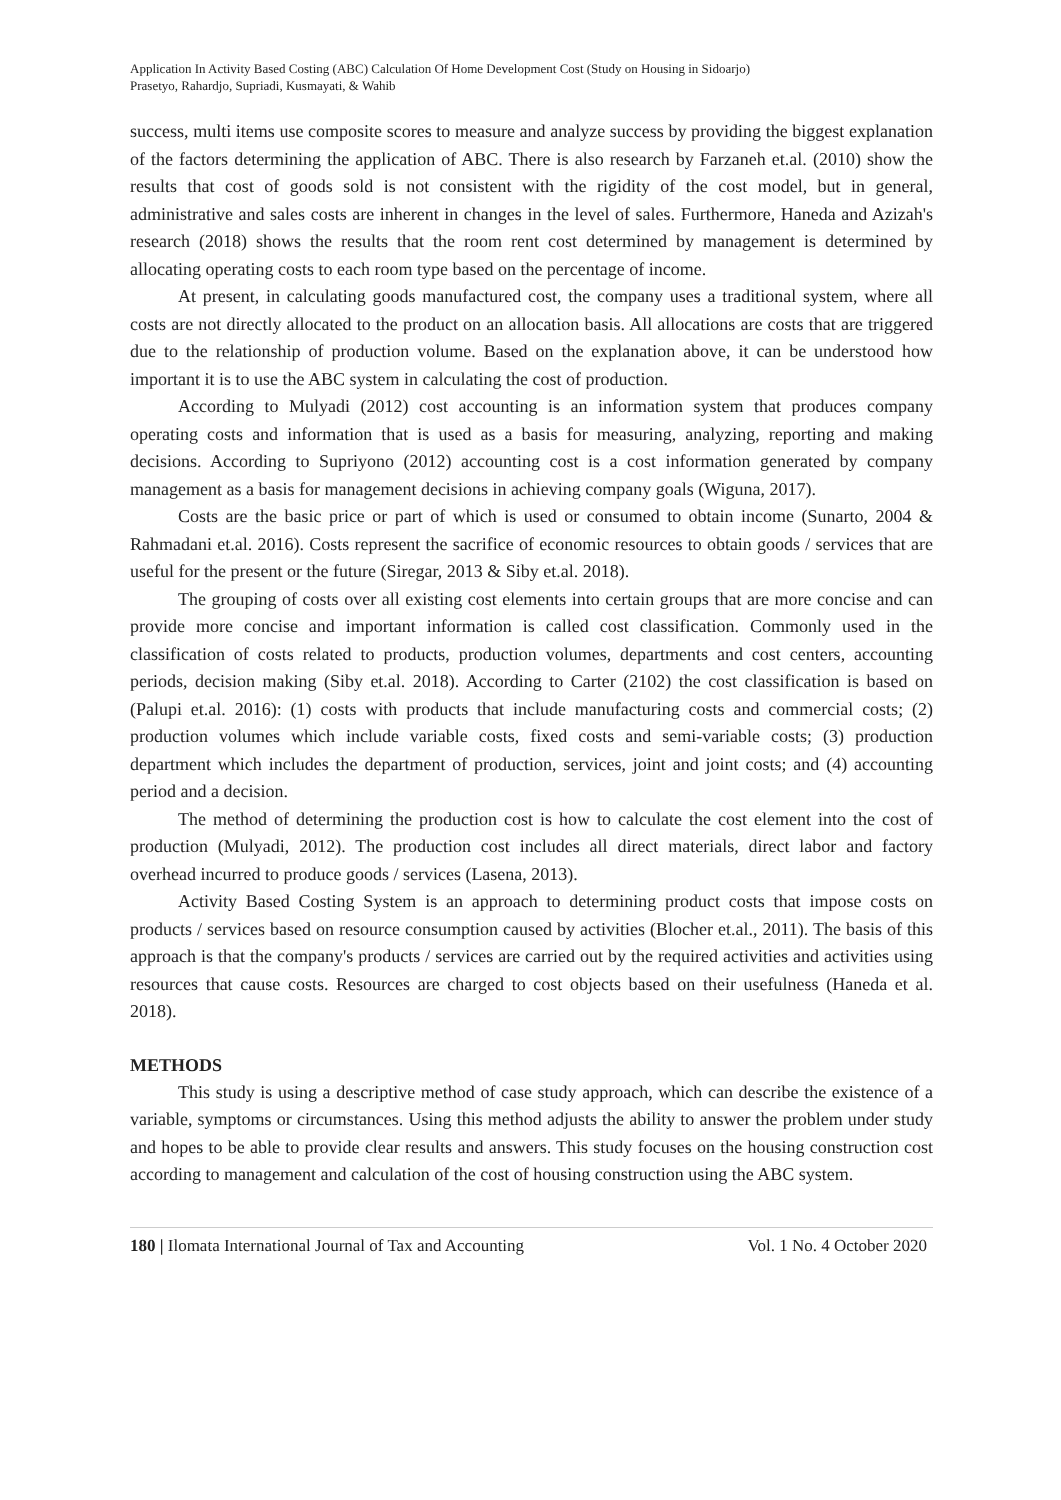Application In Activity Based Costing (ABC) Calculation Of Home Development Cost (Study on Housing in Sidoarjo)
Prasetyo, Rahardjo, Supriadi, Kusmayati, & Wahib
success, multi items use composite scores to measure and analyze success by providing the biggest explanation of the factors determining the application of ABC. There is also research by Farzaneh et.al. (2010) show the results that cost of goods sold is not consistent with the rigidity of the cost model, but in general, administrative and sales costs are inherent in changes in the level of sales. Furthermore, Haneda and Azizah's research (2018) shows the results that the room rent cost determined by management is determined by allocating operating costs to each room type based on the percentage of income.
At present, in calculating goods manufactured cost, the company uses a traditional system, where all costs are not directly allocated to the product on an allocation basis. All allocations are costs that are triggered due to the relationship of production volume. Based on the explanation above, it can be understood how important it is to use the ABC system in calculating the cost of production.
According to Mulyadi (2012) cost accounting is an information system that produces company operating costs and information that is used as a basis for measuring, analyzing, reporting and making decisions. According to Supriyono (2012) accounting cost is a cost information generated by company management as a basis for management decisions in achieving company goals (Wiguna, 2017).
Costs are the basic price or part of which is used or consumed to obtain income (Sunarto, 2004 & Rahmadani et.al. 2016). Costs represent the sacrifice of economic resources to obtain goods / services that are useful for the present or the future (Siregar, 2013 & Siby et.al. 2018).
The grouping of costs over all existing cost elements into certain groups that are more concise and can provide more concise and important information is called cost classification. Commonly used in the classification of costs related to products, production volumes, departments and cost centers, accounting periods, decision making (Siby et.al. 2018). According to Carter (2102) the cost classification is based on (Palupi et.al. 2016): (1) costs with products that include manufacturing costs and commercial costs; (2) production volumes which include variable costs, fixed costs and semi-variable costs; (3) production department which includes the department of production, services, joint and joint costs; and (4) accounting period and a decision.
The method of determining the production cost is how to calculate the cost element into the cost of production (Mulyadi, 2012). The production cost includes all direct materials, direct labor and factory overhead incurred to produce goods / services (Lasena, 2013).
Activity Based Costing System is an approach to determining product costs that impose costs on products / services based on resource consumption caused by activities (Blocher et.al., 2011). The basis of this approach is that the company's products / services are carried out by the required activities and activities using resources that cause costs. Resources are charged to cost objects based on their usefulness (Haneda et al. 2018).
METHODS
This study is using a descriptive method of case study approach, which can describe the existence of a variable, symptoms or circumstances. Using this method adjusts the ability to answer the problem under study and hopes to be able to provide clear results and answers. This study focuses on the housing construction cost according to management and calculation of the cost of housing construction using the ABC system.
180 | Ilomata International Journal of Tax and Accounting Vol. 1 No. 4 October 2020